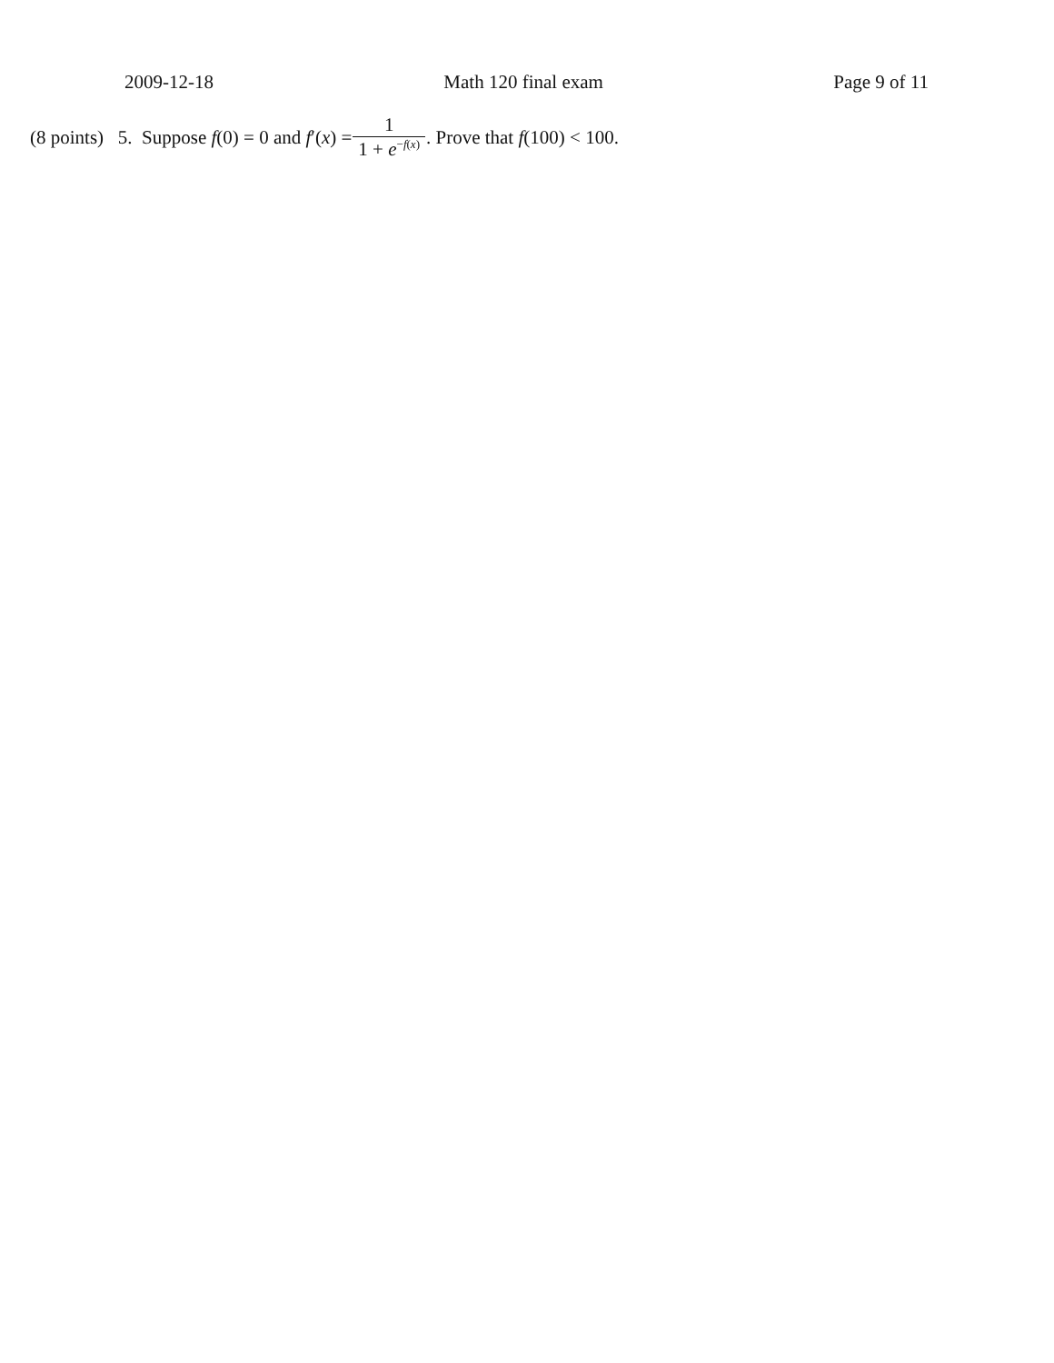2009-12-18 Math 120 final exam Page 9 of 11
(8 points) 5. Suppose f(0) = 0 and f′(x) = 1 1 + e<sup>−f(x)</sup> . Prove that f(100) < 100.